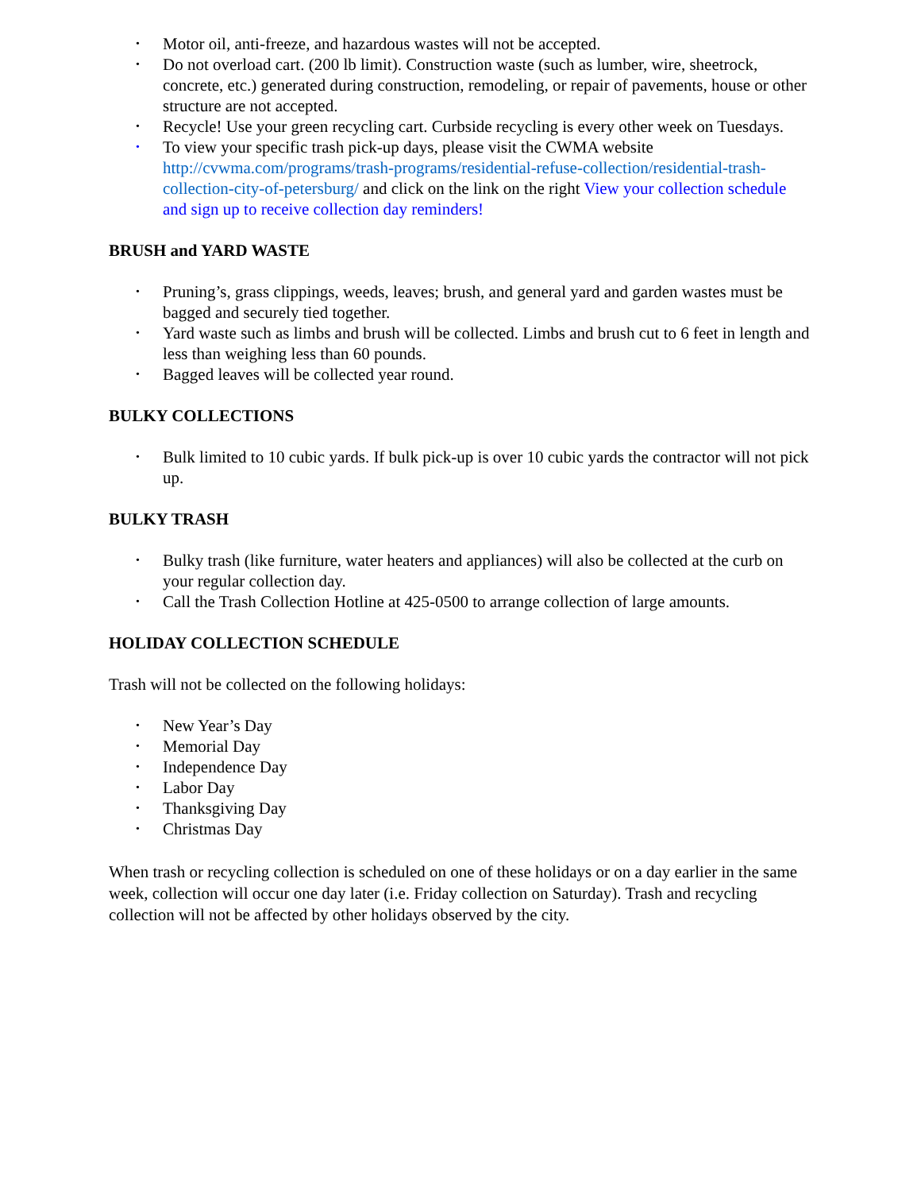• Motor oil, anti-freeze, and hazardous wastes will not be accepted.
• Do not overload cart. (200 lb limit). Construction waste (such as lumber, wire, sheetrock, concrete, etc.) generated during construction, remodeling, or repair of pavements, house or other structure are not accepted.
• Recycle! Use your green recycling cart. Curbside recycling is every other week on Tuesdays.
• To view your specific trash pick-up days, please visit the CWMA website http://cvwma.com/programs/trash-programs/residential-refuse-collection/residential-trash-collection-city-of-petersburg/ and click on the link on the right View your collection schedule and sign up to receive collection day reminders!
BRUSH and YARD WASTE
• Pruning’s, grass clippings, weeds, leaves; brush, and general yard and garden wastes must be bagged and securely tied together.
• Yard waste such as limbs and brush will be collected. Limbs and brush cut to 6 feet in length and less than weighing less than 60 pounds.
• Bagged leaves will be collected year round.
BULKY COLLECTIONS
• Bulk limited to 10 cubic yards. If bulk pick-up is over 10 cubic yards the contractor will not pick up.
BULKY TRASH
• Bulky trash (like furniture, water heaters and appliances) will also be collected at the curb on your regular collection day.
• Call the Trash Collection Hotline at 425-0500 to arrange collection of large amounts.
HOLIDAY COLLECTION SCHEDULE
Trash will not be collected on the following holidays:
• New Year’s Day
• Memorial Day
• Independence Day
• Labor Day
• Thanksgiving Day
• Christmas Day
When trash or recycling collection is scheduled on one of these holidays or on a day earlier in the same week, collection will occur one day later (i.e. Friday collection on Saturday). Trash and recycling collection will not be affected by other holidays observed by the city.